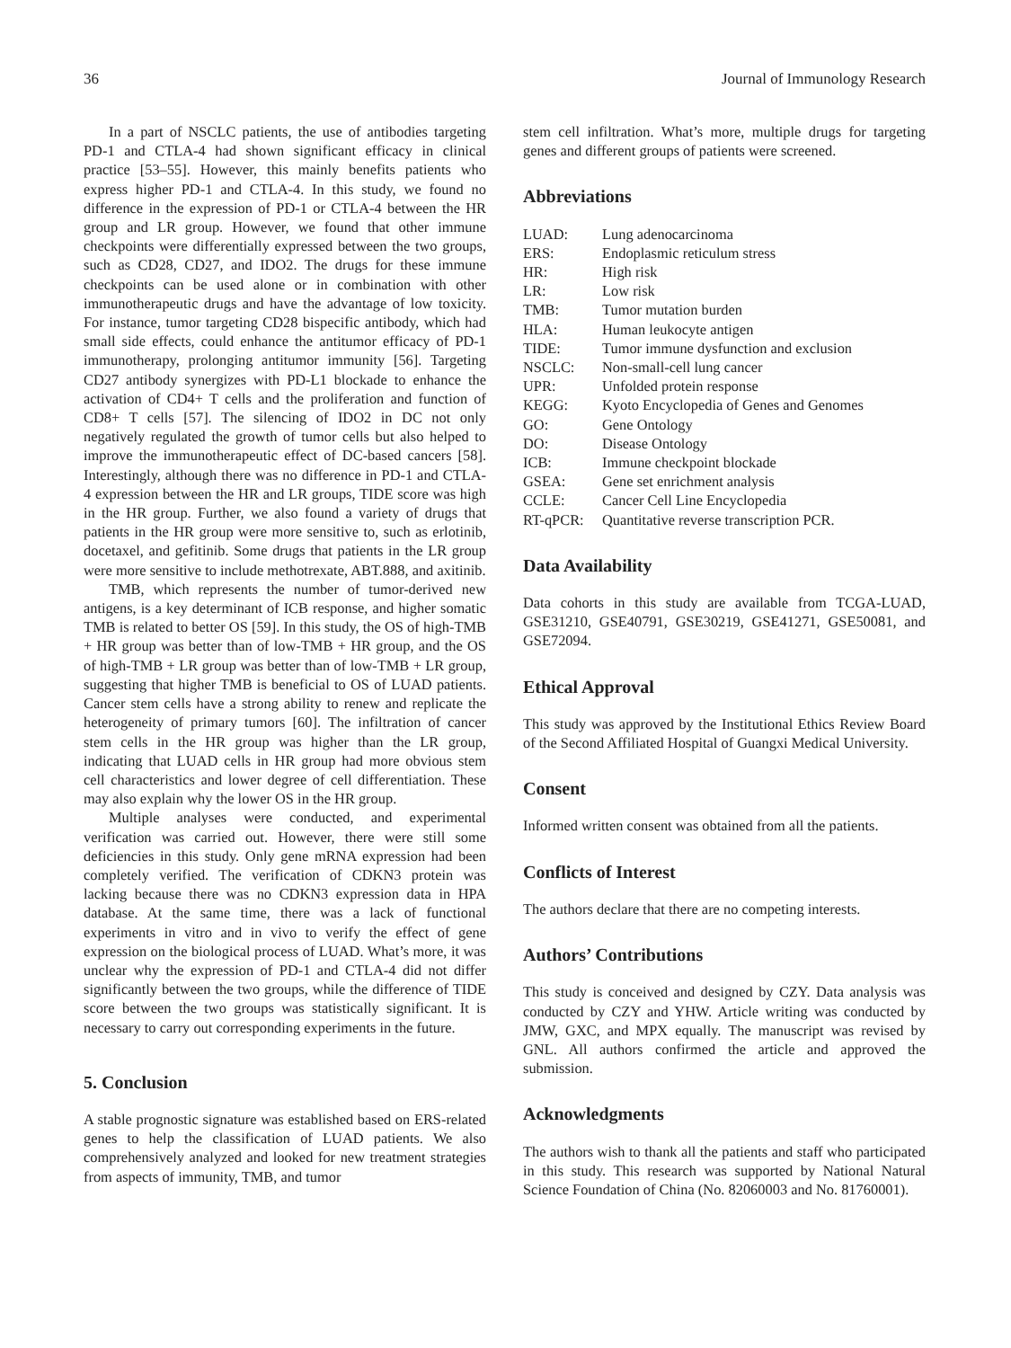36 Journal of Immunology Research
In a part of NSCLC patients, the use of antibodies targeting PD-1 and CTLA-4 had shown significant efficacy in clinical practice [53–55]. However, this mainly benefits patients who express higher PD-1 and CTLA-4. In this study, we found no difference in the expression of PD-1 or CTLA-4 between the HR group and LR group. However, we found that other immune checkpoints were differentially expressed between the two groups, such as CD28, CD27, and IDO2. The drugs for these immune checkpoints can be used alone or in combination with other immunotherapeutic drugs and have the advantage of low toxicity. For instance, tumor targeting CD28 bispecific antibody, which had small side effects, could enhance the antitumor efficacy of PD-1 immunotherapy, prolonging antitumor immunity [56]. Targeting CD27 antibody synergizes with PD-L1 blockade to enhance the activation of CD4+ T cells and the proliferation and function of CD8+ T cells [57]. The silencing of IDO2 in DC not only negatively regulated the growth of tumor cells but also helped to improve the immunotherapeutic effect of DC-based cancers [58]. Interestingly, although there was no difference in PD-1 and CTLA-4 expression between the HR and LR groups, TIDE score was high in the HR group. Further, we also found a variety of drugs that patients in the HR group were more sensitive to, such as erlotinib, docetaxel, and gefitinib. Some drugs that patients in the LR group were more sensitive to include methotrexate, ABT.888, and axitinib.
TMB, which represents the number of tumor-derived new antigens, is a key determinant of ICB response, and higher somatic TMB is related to better OS [59]. In this study, the OS of high-TMB + HR group was better than of low-TMB + HR group, and the OS of high-TMB + LR group was better than of low-TMB + LR group, suggesting that higher TMB is beneficial to OS of LUAD patients. Cancer stem cells have a strong ability to renew and replicate the heterogeneity of primary tumors [60]. The infiltration of cancer stem cells in the HR group was higher than the LR group, indicating that LUAD cells in HR group had more obvious stem cell characteristics and lower degree of cell differentiation. These may also explain why the lower OS in the HR group.
Multiple analyses were conducted, and experimental verification was carried out. However, there were still some deficiencies in this study. Only gene mRNA expression had been completely verified. The verification of CDKN3 protein was lacking because there was no CDKN3 expression data in HPA database. At the same time, there was a lack of functional experiments in vitro and in vivo to verify the effect of gene expression on the biological process of LUAD. What’s more, it was unclear why the expression of PD-1 and CTLA-4 did not differ significantly between the two groups, while the difference of TIDE score between the two groups was statistically significant. It is necessary to carry out corresponding experiments in the future.
5. Conclusion
A stable prognostic signature was established based on ERS-related genes to help the classification of LUAD patients. We also comprehensively analyzed and looked for new treatment strategies from aspects of immunity, TMB, and tumor
stem cell infiltration. What’s more, multiple drugs for targeting genes and different groups of patients were screened.
Abbreviations
| LUAD: | Lung adenocarcinoma |
| ERS: | Endoplasmic reticulum stress |
| HR: | High risk |
| LR: | Low risk |
| TMB: | Tumor mutation burden |
| HLA: | Human leukocyte antigen |
| TIDE: | Tumor immune dysfunction and exclusion |
| NSCLC: | Non-small-cell lung cancer |
| UPR: | Unfolded protein response |
| KEGG: | Kyoto Encyclopedia of Genes and Genomes |
| GO: | Gene Ontology |
| DO: | Disease Ontology |
| ICB: | Immune checkpoint blockade |
| GSEA: | Gene set enrichment analysis |
| CCLE: | Cancer Cell Line Encyclopedia |
| RT-qPCR: | Quantitative reverse transcription PCR. |
Data Availability
Data cohorts in this study are available from TCGA-LUAD, GSE31210, GSE40791, GSE30219, GSE41271, GSE50081, and GSE72094.
Ethical Approval
This study was approved by the Institutional Ethics Review Board of the Second Affiliated Hospital of Guangxi Medical University.
Consent
Informed written consent was obtained from all the patients.
Conflicts of Interest
The authors declare that there are no competing interests.
Authors’ Contributions
This study is conceived and designed by CZY. Data analysis was conducted by CZY and YHW. Article writing was conducted by JMW, GXC, and MPX equally. The manuscript was revised by GNL. All authors confirmed the article and approved the submission.
Acknowledgments
The authors wish to thank all the patients and staff who participated in this study. This research was supported by National Natural Science Foundation of China (No. 82060003 and No. 81760001).